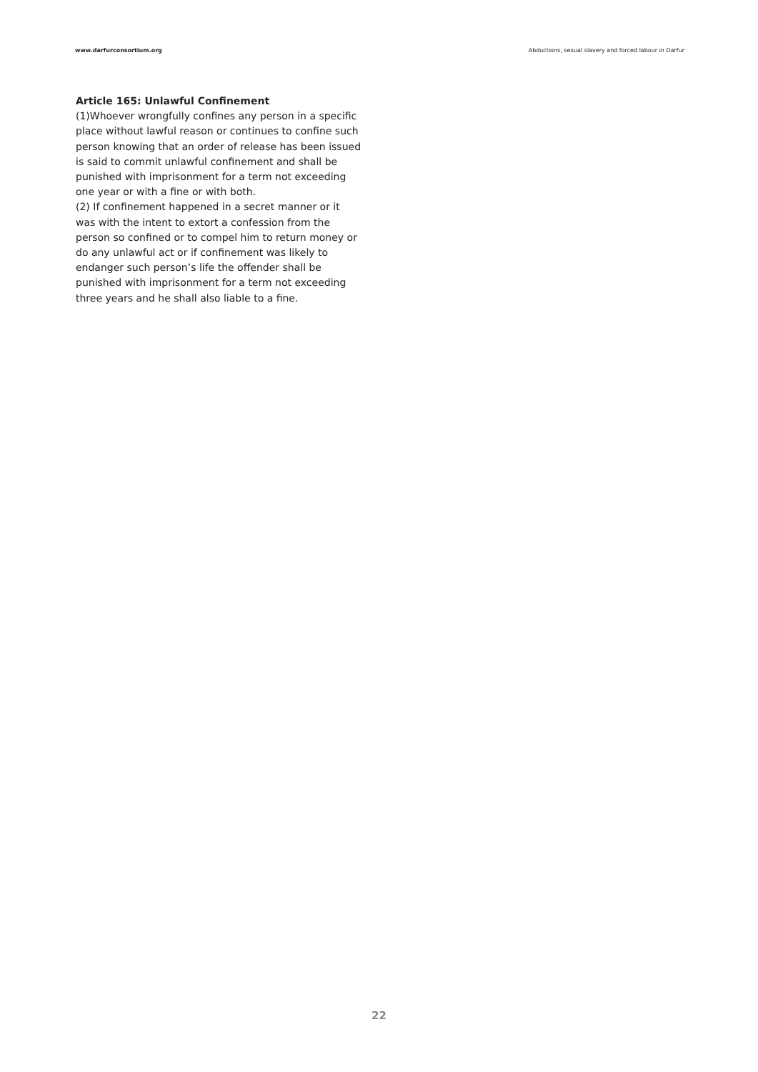www.darfurconsortium.org Abductions, sexual slavery and forced labour in Darfur
Article 165: Unlawful Confinement
(1)Whoever wrongfully confines any person in a specific place without lawful reason or continues to confine such person knowing that an order of release has been issued is said to commit unlawful confinement and shall be punished with imprisonment for a term not exceeding one year or with a fine or with both.
(2) If confinement happened in a secret manner or it was with the intent to extort a confession from the person so confined or to compel him to return money or do any unlawful act or if confinement was likely to endanger such person’s life the offender shall be punished with imprisonment for a term not exceeding three years and he shall also liable to a fine.
22